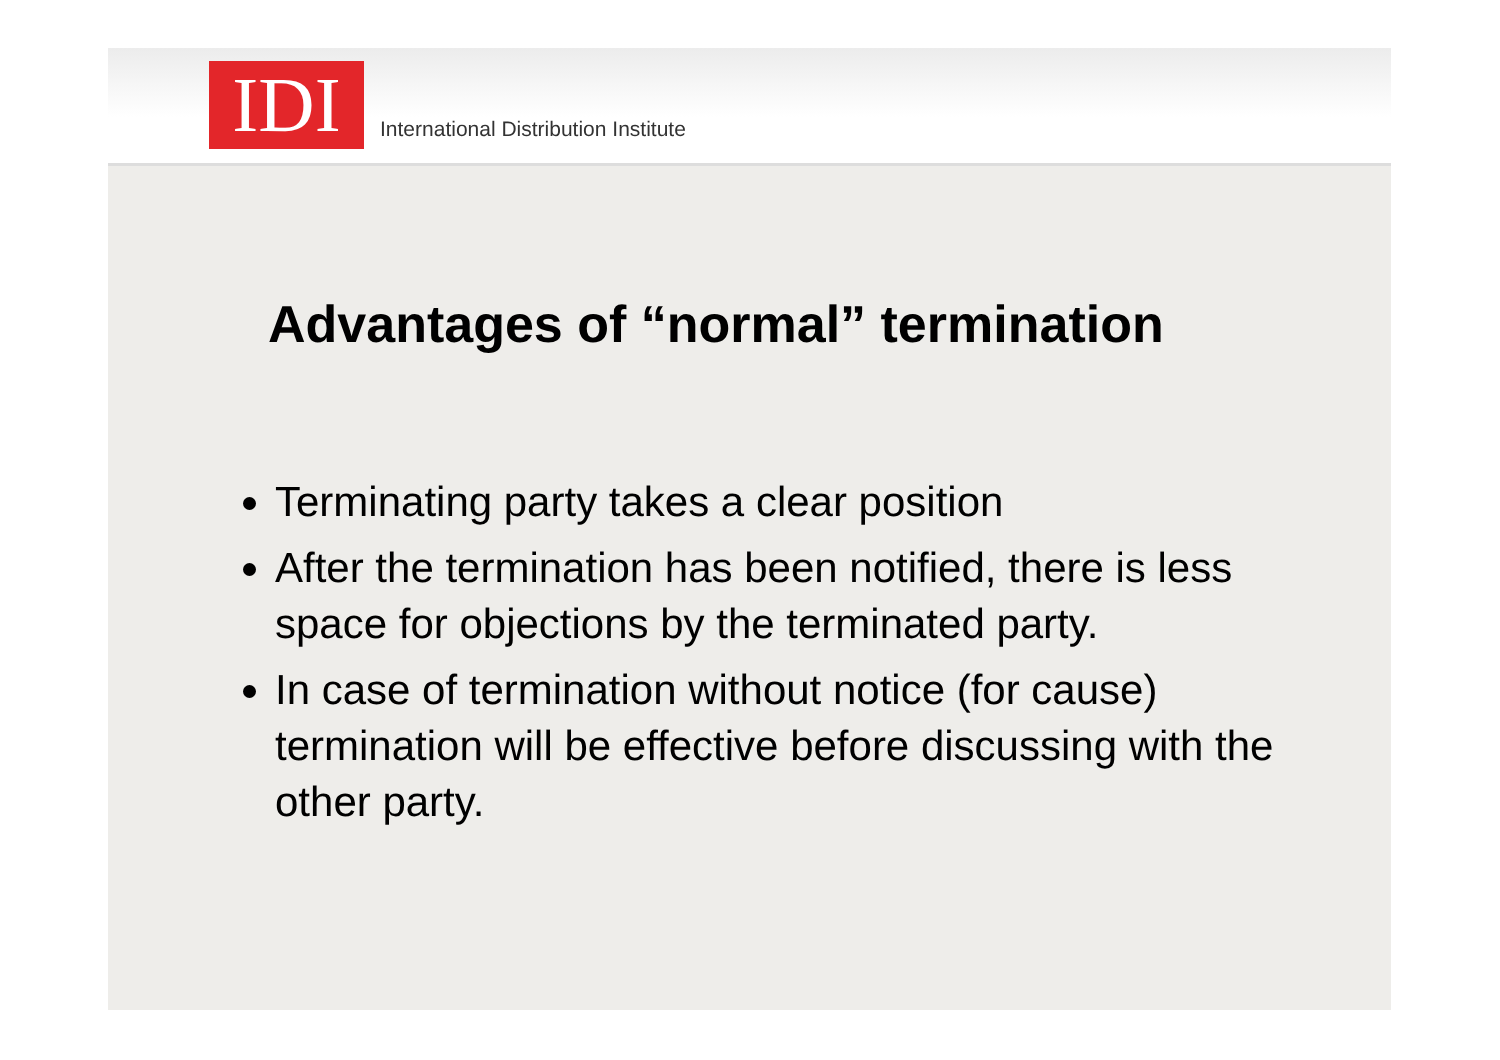IDI
International Distribution Institute
Advantages of “normal” termination
Terminating party takes a clear position
After the termination has been notified, there is less space for objections by the terminated party.
In case of termination without notice (for cause) termination will be effective before discussing with the other party.